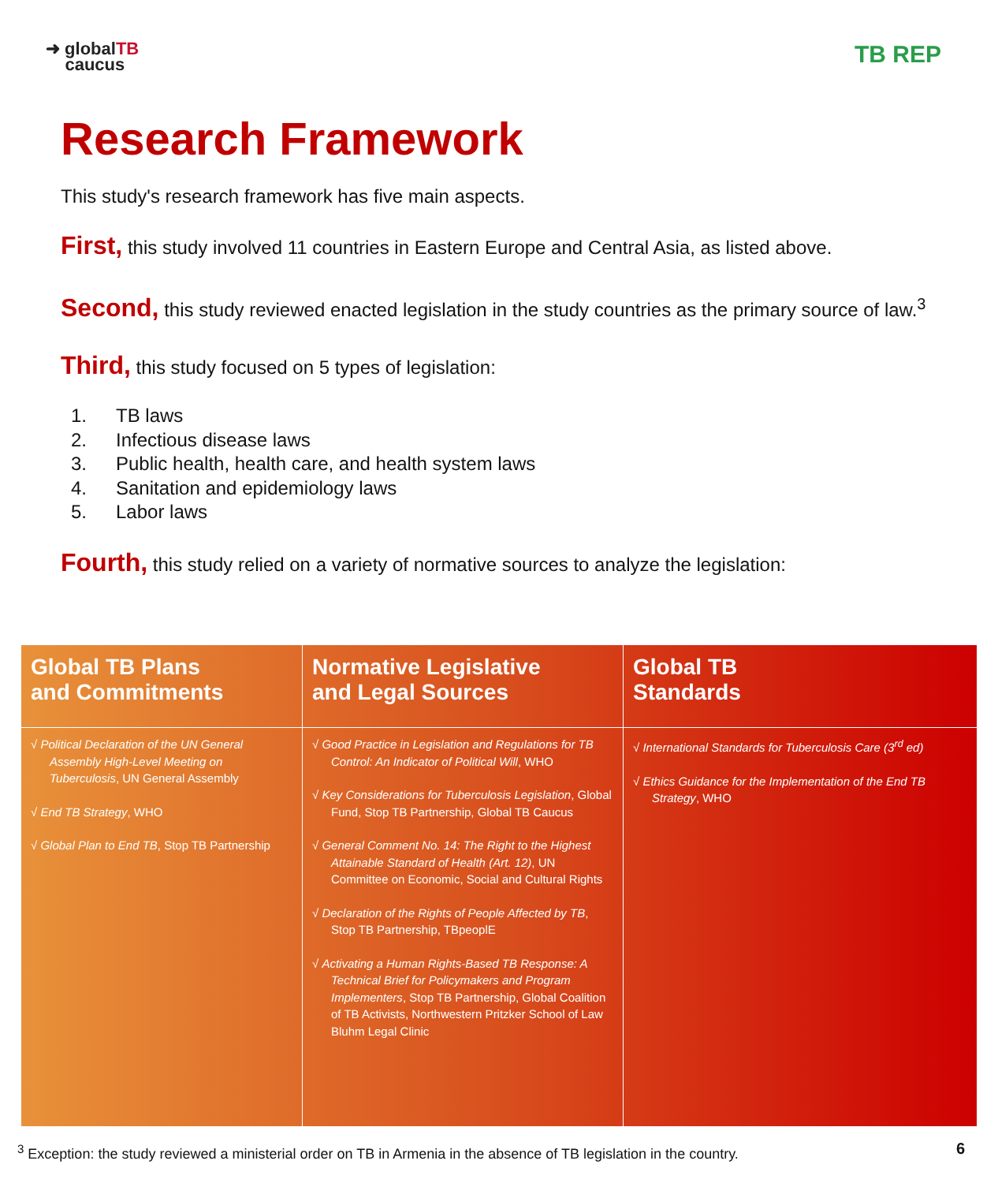➜ globalTB
caucus
TB REP
Research Framework
This study's research framework has five main aspects.
First, this study involved 11 countries in Eastern Europe and Central Asia, as listed above.
Second, this study reviewed enacted legislation in the study countries as the primary source of law.<sup>3</sup>
Third, this study focused on 5 types of legislation:
1. TB laws
2. Infectious disease laws
3. Public health, health care, and health system laws
4. Sanitation and epidemiology laws
5. Labor laws
Fourth, this study relied on a variety of normative sources to analyze the legislation:
| Global TB Plans and Commitments | Normative Legislative and Legal Sources | Global TB Standards |
| --- | --- | --- |
| √ Political Declaration of the UN General Assembly High-Level Meeting on Tuberculosis , UN General Assembly √ End TB Strategy , WHO √ Global Plan to End TB , Stop TB Partnership | √ Good Practice in Legislation and Regulations for TB Control: An Indicator of Political Will , WHO √ Key Considerations for Tuberculosis Legislation , Global Fund, Stop TB Partnership, Global TB Caucus √ General Comment No. 14: The Right to the Highest Attainable Standard of Health (Art. 12) , UN Committee on Economic, Social and Cultural Rights √ Declaration of the Rights of People Affected by TB , Stop TB Partnership, TBpeoplE √ Activating a Human Rights-Based TB Response: A Technical Brief for Policymakers and Program Implementers , Stop TB Partnership, Global Coalition of TB Activists, Northwestern Pritzker School of Law Bluhm Legal Clinic | √ International Standards for Tuberculosis Care (3<sup>rd</sup> ed) √ Ethics Guidance for the Implementation of the End TB Strategy , WHO |
<sup>3</sup> Exception: the study reviewed a ministerial order on TB in Armenia in the absence of TB legislation in the country.
6